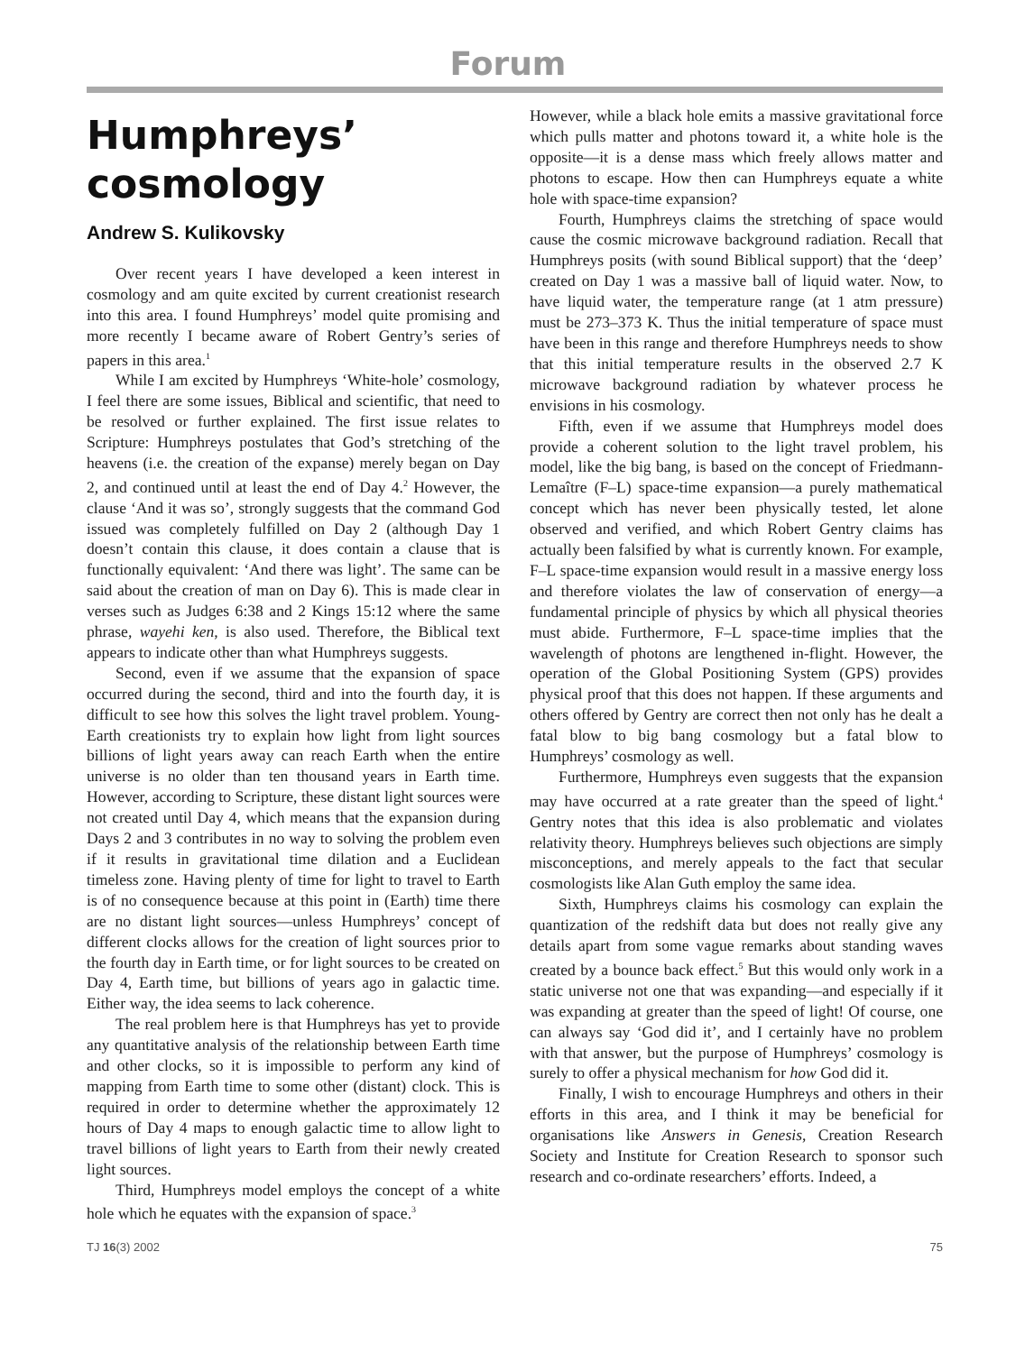Forum
Humphreys’ cosmology
Andrew S. Kulikovsky
Over recent years I have developed a keen interest in cosmology and am quite excited by current creationist research into this area. I found Humphreys’ model quite promising and more recently I became aware of Robert Gentry’s series of papers in this area.<sup>1</sup>
While I am excited by Humphreys ‘White-hole’ cosmology, I feel there are some issues, Biblical and scientific, that need to be resolved or further explained. The first issue relates to Scripture: Humphreys postulates that God’s stretching of the heavens (i.e. the creation of the expanse) merely began on Day 2, and continued until at least the end of Day 4.<sup>2</sup> However, the clause ‘And it was so’, strongly suggests that the command God issued was completely fulfilled on Day 2 (although Day 1 doesn’t contain this clause, it does contain a clause that is functionally equivalent: ‘And there was light’. The same can be said about the creation of man on Day 6). This is made clear in verses such as Judges 6:38 and 2 Kings 15:12 where the same phrase, wayehi ken, is also used. Therefore, the Biblical text appears to indicate other than what Humphreys suggests.
Second, even if we assume that the expansion of space occurred during the second, third and into the fourth day, it is difficult to see how this solves the light travel problem. Young-Earth creationists try to explain how light from light sources billions of light years away can reach Earth when the entire universe is no older than ten thousand years in Earth time. However, according to Scripture, these distant light sources were not created until Day 4, which means that the expansion during Days 2 and 3 contributes in no way to solving the problem even if it results in gravitational time dilation and a Euclidean timeless zone. Having plenty of time for light to travel to Earth is of no consequence because at this point in (Earth) time there are no distant light sources—unless Humphreys’ concept of different clocks allows for the creation of light sources prior to the fourth day in Earth time, or for light sources to be created on Day 4, Earth time, but billions of years ago in galactic time. Either way, the idea seems to lack coherence.
The real problem here is that Humphreys has yet to provide any quantitative analysis of the relationship between Earth time and other clocks, so it is impossible to perform any kind of mapping from Earth time to some other (distant) clock. This is required in order to determine whether the approximately 12 hours of Day 4 maps to enough galactic time to allow light to travel billions of light years to Earth from their newly created light sources.
Third, Humphreys model employs the concept of a white hole which he equates with the expansion of space.<sup>3</sup>
However, while a black hole emits a massive gravitational force which pulls matter and photons toward it, a white hole is the opposite—it is a dense mass which freely allows matter and photons to escape. How then can Humphreys equate a white hole with space-time expansion?
Fourth, Humphreys claims the stretching of space would cause the cosmic microwave background radiation. Recall that Humphreys posits (with sound Biblical support) that the ‘deep’ created on Day 1 was a massive ball of liquid water. Now, to have liquid water, the temperature range (at 1 atm pressure) must be 273–373 K. Thus the initial temperature of space must have been in this range and therefore Humphreys needs to show that this initial temperature results in the observed 2.7 K microwave background radiation by whatever process he envisions in his cosmology.
Fifth, even if we assume that Humphreys model does provide a coherent solution to the light travel problem, his model, like the big bang, is based on the concept of Friedmann-Lemaître (F–L) space-time expansion—a purely mathematical concept which has never been physically tested, let alone observed and verified, and which Robert Gentry claims has actually been falsified by what is currently known. For example, F–L space-time expansion would result in a massive energy loss and therefore violates the law of conservation of energy—a fundamental principle of physics by which all physical theories must abide. Furthermore, F–L space-time implies that the wavelength of photons are lengthened in-flight. However, the operation of the Global Positioning System (GPS) provides physical proof that this does not happen. If these arguments and others offered by Gentry are correct then not only has he dealt a fatal blow to big bang cosmology but a fatal blow to Humphreys’ cosmology as well.
Furthermore, Humphreys even suggests that the expansion may have occurred at a rate greater than the speed of light.<sup>4</sup> Gentry notes that this idea is also problematic and violates relativity theory. Humphreys believes such objections are simply misconceptions, and merely appeals to the fact that secular cosmologists like Alan Guth employ the same idea.
Sixth, Humphreys claims his cosmology can explain the quantization of the redshift data but does not really give any details apart from some vague remarks about standing waves created by a bounce back effect.<sup>5</sup> But this would only work in a static universe not one that was expanding—and especially if it was expanding at greater than the speed of light! Of course, one can always say ‘God did it’, and I certainly have no problem with that answer, but the purpose of Humphreys’ cosmology is surely to offer a physical mechanism for how God did it.
Finally, I wish to encourage Humphreys and others in their efforts in this area, and I think it may be beneficial for organisations like Answers in Genesis, Creation Research Society and Institute for Creation Research to sponsor such research and co-ordinate researchers’ efforts. Indeed, a
TJ 16(3) 2002 75